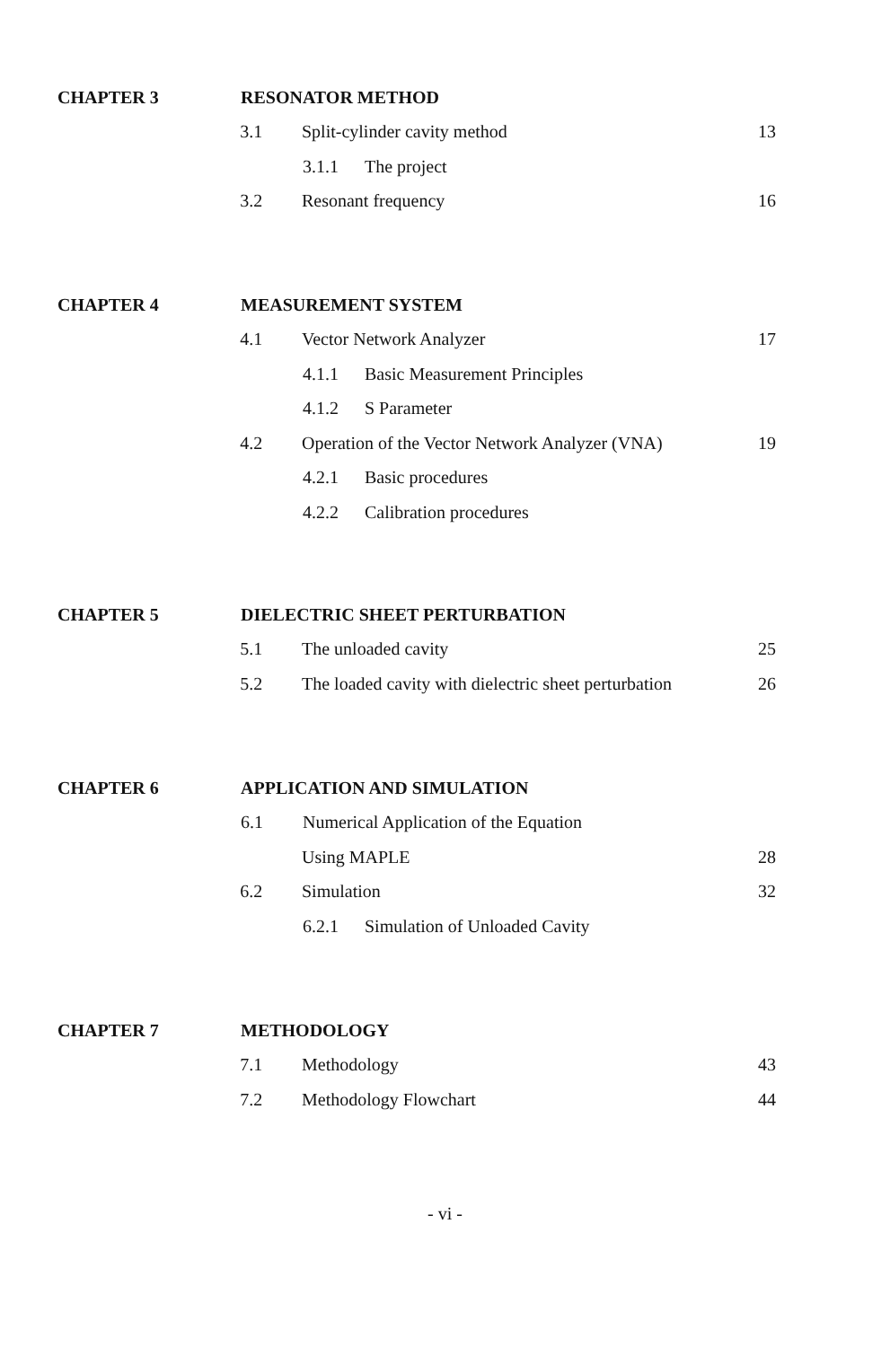CHAPTER 3 RESONATOR METHOD
3.1 Split-cylinder cavity method 13
3.1.1 The project
3.2 Resonant frequency 16
CHAPTER 4 MEASUREMENT SYSTEM
4.1 Vector Network Analyzer 17
4.1.1 Basic Measurement Principles
4.1.2 S Parameter
4.2
Operation of the Vector Network Analyzer (VNA)
19
4.2.1 Basic procedures
4.2.2 Calibration procedures
CHAPTER 5 DIELECTRIC SHEET PERTURBATION
5.1 The unloaded cavity 25
5.2
The loaded cavity with dielectric sheet perturbation
26
CHAPTER 6 APPLICATION AND SIMULATION
6.1 Numerical Application of the Equation
Using MAPLE 28
6.2 Simulation 32
6.2.1 Simulation of Unloaded Cavity
CHAPTER 7 METHODOLOGY
7.1 Methodology 43
7.2 Methodology Flowchart 44
- vi -